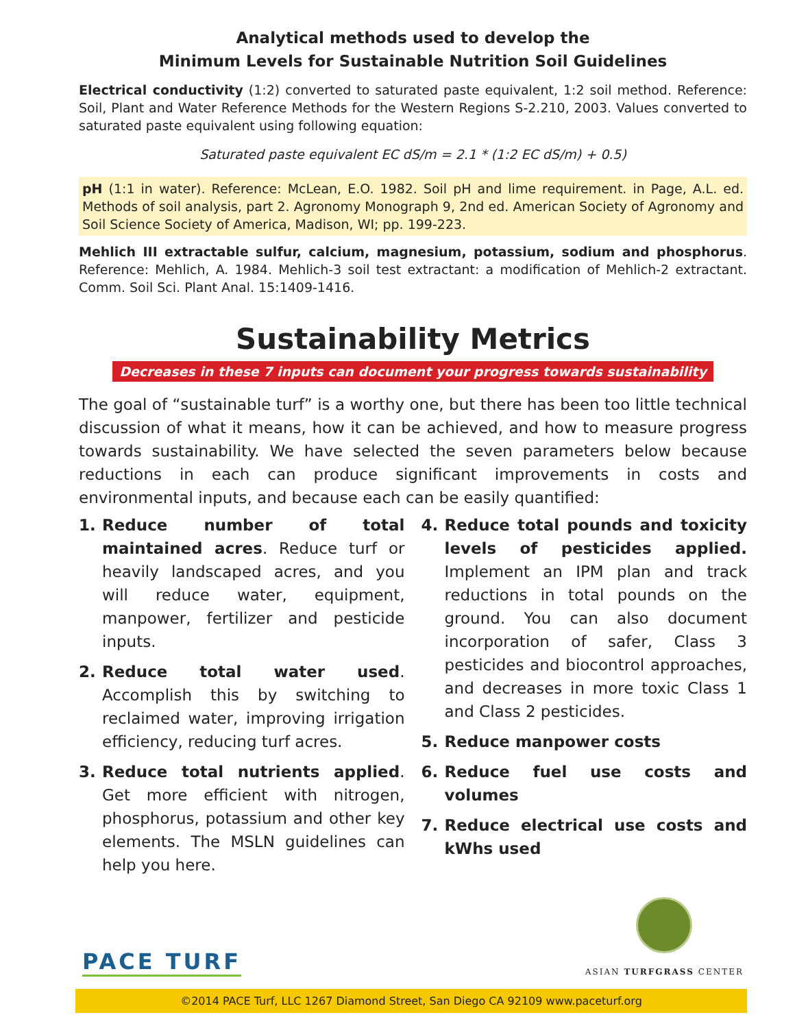Analytical methods used to develop the
Minimum Levels for Sustainable Nutrition Soil Guidelines
Electrical conductivity (1:2) converted to saturated paste equivalent, 1:2 soil method. Reference: Soil, Plant and Water Reference Methods for the Western Regions S-2.210, 2003. Values converted to saturated paste equivalent using following equation:
Saturated paste equivalent EC dS/m = 2.1 * (1:2 EC dS/m) + 0.5)
pH (1:1 in water). Reference: McLean, E.O. 1982. Soil pH and lime requirement. in Page, A.L. ed. Methods of soil analysis, part 2. Agronomy Monograph 9, 2nd ed. American Society of Agronomy and Soil Science Society of America, Madison, WI; pp. 199-223.
Mehlich III extractable sulfur, calcium, magnesium, potassium, sodium and phosphorus. Reference: Mehlich, A. 1984. Mehlich-3 soil test extractant: a modification of Mehlich-2 extractant. Comm. Soil Sci. Plant Anal. 15:1409-1416.
Sustainability Metrics
Decreases in these 7 inputs can document your progress towards sustainability
The goal of “sustainable turf” is a worthy one, but there has been too little technical discussion of what it means, how it can be achieved, and how to measure progress towards sustainability. We have selected the seven parameters below because reductions in each can produce significant improvements in costs and environmental inputs, and because each can be easily quantified:
1. Reduce number of total maintained acres. Reduce turf or heavily landscaped acres, and you will reduce water, equipment, manpower, fertilizer and pesticide inputs.
2. Reduce total water used. Accomplish this by switching to reclaimed water, improving irrigation efficiency, reducing turf acres.
3. Reduce total nutrients applied. Get more efficient with nitrogen, phosphorus, potassium and other key elements. The MSLN guidelines can help you here.
4. Reduce total pounds and toxicity levels of pesticides applied. Implement an IPM plan and track reductions in total pounds on the ground. You can also document incorporation of safer, Class 3 pesticides and biocontrol approaches, and decreases in more toxic Class 1 and Class 2 pesticides.
5. Reduce manpower costs
6. Reduce fuel use costs and volumes
7. Reduce electrical use costs and kWhs used
PACE TURF
ASIAN TURFGRASS CENTER
©2014 PACE Turf, LLC 1267 Diamond Street, San Diego CA 92109 www.paceturf.org